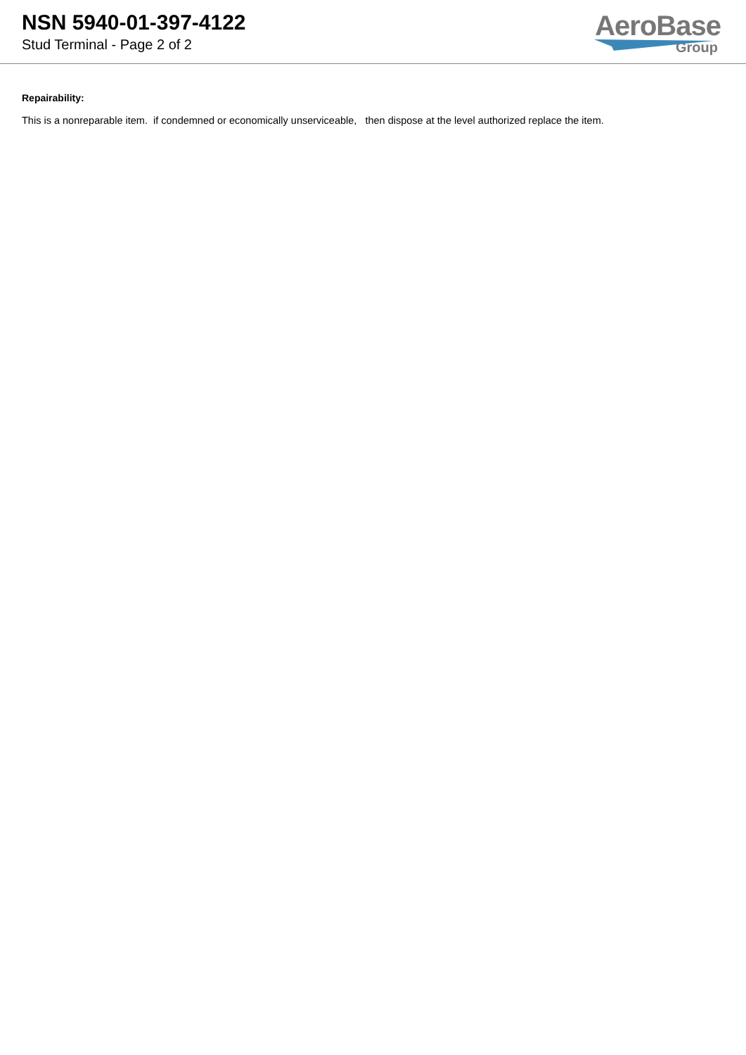NSN 5940-01-397-4122
Stud Terminal - Page 2 of 2
AeroBase
Group
Repairability:
This is a nonreparable item. if condemned or economically unserviceable, then dispose at the level authorized replace the item.